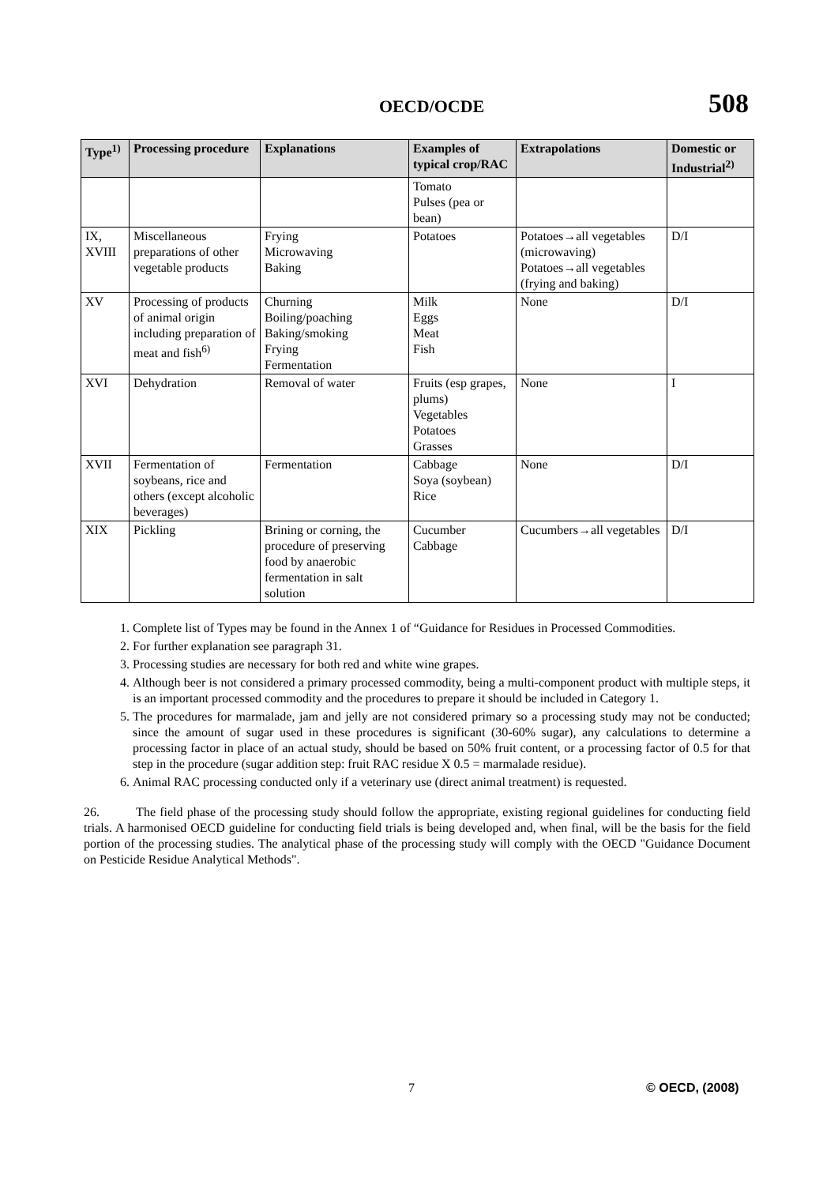OECD/OCDE 508
| Type<sup>1)</sup> | Processing procedure | Explanations | Examples of typical crop/RAC | Extrapolations | Domestic or Industrial<sup>2)</sup> |
| --- | --- | --- | --- | --- | --- |
| | | | Tomato Pulses (pea or bean) | | |
| IX, XVIII | Miscellaneous preparations of other vegetable products | Frying Microwaving Baking | Potatoes | Potatoes→all vegetables (microwaving) Potatoes→all vegetables (frying and baking) | D/I |
| XV | Processing of products of animal origin including preparation of meat and fish<sup>6)</sup> | Churning Boiling/poaching Baking/smoking Frying Fermentation | Milk Eggs Meat Fish | None | D/I |
| XVI | Dehydration | Removal of water | Fruits (esp grapes, plums) Vegetables Potatoes Grasses | None | I |
| XVII | Fermentation of soybeans, rice and others (except alcoholic beverages) | Fermentation | Cabbage Soya (soybean) Rice | None | D/I |
| XIX | Pickling | Brining or corning, the procedure of preserving food by anaerobic fermentation in salt solution | Cucumber Cabbage | Cucumbers→all vegetables | D/I |
1. Complete list of Types may be found in the Annex 1 of “Guidance for Residues in Processed Commodities.
2. For further explanation see paragraph 31.
3. Processing studies are necessary for both red and white wine grapes.
4. Although beer is not considered a primary processed commodity, being a multi-component product with multiple steps, it is an important processed commodity and the procedures to prepare it should be included in Category 1.
5. The procedures for marmalade, jam and jelly are not considered primary so a processing study may not be conducted; since the amount of sugar used in these procedures is significant (30-60% sugar), any calculations to determine a processing factor in place of an actual study, should be based on 50% fruit content, or a processing factor of 0.5 for that step in the procedure (sugar addition step: fruit RAC residue X 0.5 = marmalade residue).
6. Animal RAC processing conducted only if a veterinary use (direct animal treatment) is requested.
26. The field phase of the processing study should follow the appropriate, existing regional guidelines for conducting field trials. A harmonised OECD guideline for conducting field trials is being developed and, when final, will be the basis for the field portion of the processing studies. The analytical phase of the processing study will comply with the OECD "Guidance Document on Pesticide Residue Analytical Methods".
7 © OECD, (2008)